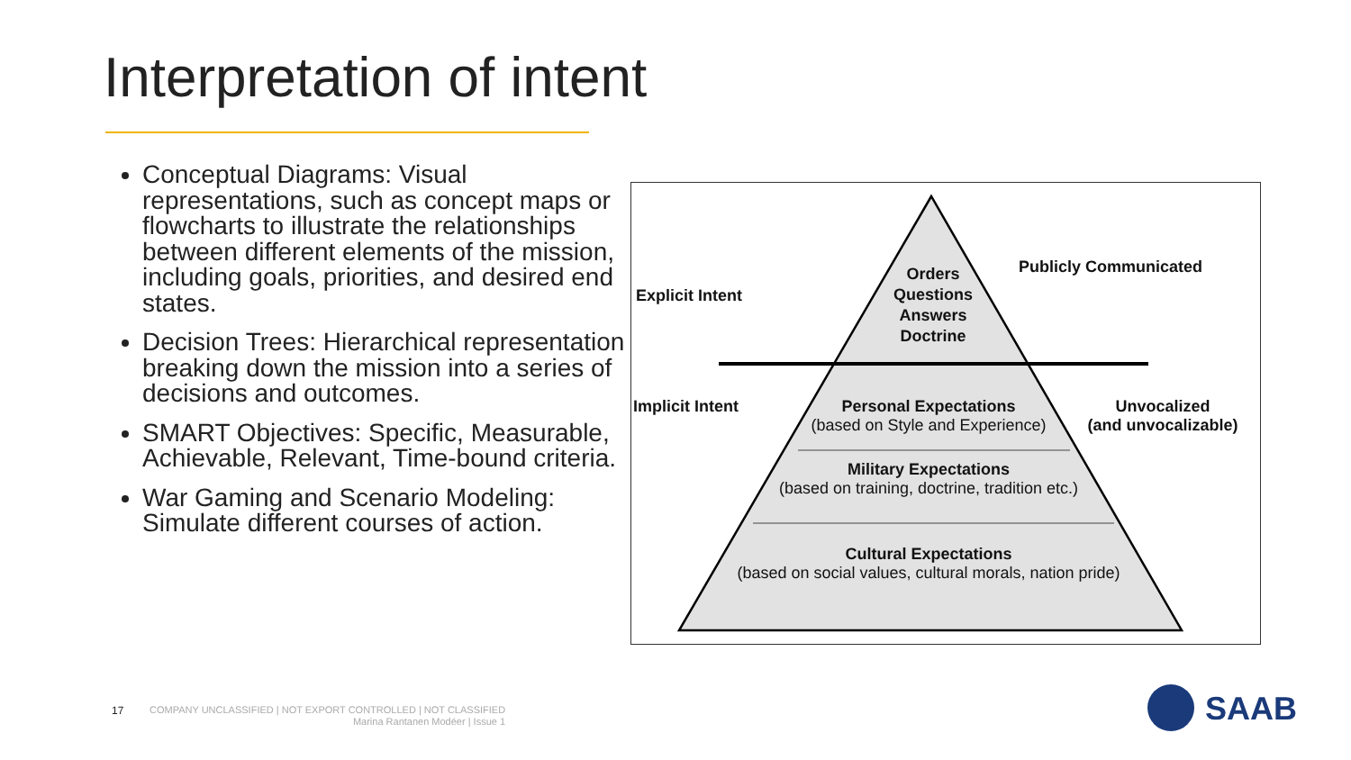Interpretation of intent
Conceptual Diagrams: Visual representations, such as concept maps or flowcharts to illustrate the relationships between different elements of the mission, including goals, priorities, and desired end states.
Decision Trees: Hierarchical representation breaking down the mission into a series of decisions and outcomes.
SMART Objectives: Specific, Measurable, Achievable, Relevant, Time-bound criteria.
War Gaming and Scenario Modeling: Simulate different courses of action.
Explicit Intent
Implicit Intent
Orders
Questions
Answers
Doctrine
Publicly Communicated
Unvocalized
(and unvocalizable)
Personal Expectations
(based on Style and Experience)
Military Expectations
(based on training, doctrine, tradition etc.)
Cultural Expectations
(based on social values, cultural morals, nation pride)
17
COMPANY UNCLASSIFIED | NOT EXPORT CONTROLLED | NOT CLASSIFIED
Marina Rantanen Modéer | Issue 1
SAAB